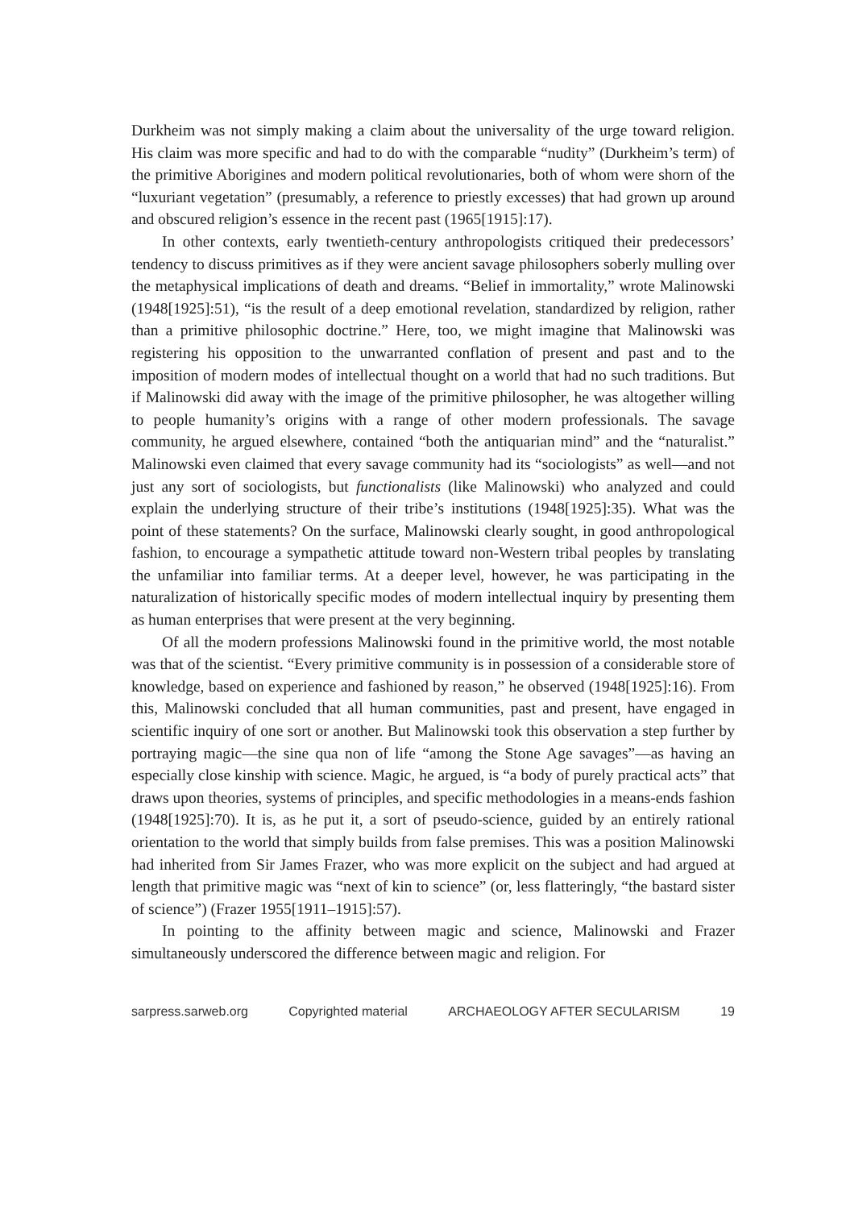Durkheim was not simply making a claim about the universality of the urge toward religion. His claim was more specific and had to do with the comparable “nudity” (Durkheim’s term) of the primitive Aborigines and modern political revolutionaries, both of whom were shorn of the “luxuriant vegetation” (presumably, a reference to priestly excesses) that had grown up around and obscured religion’s essence in the recent past (1965[1915]:17).
In other contexts, early twentieth-century anthropologists critiqued their predecessors’ tendency to discuss primitives as if they were ancient savage philosophers soberly mulling over the metaphysical implications of death and dreams. “Belief in immortality,” wrote Malinowski (1948[1925]:51), “is the result of a deep emotional revelation, standardized by religion, rather than a primitive philosophic doctrine.” Here, too, we might imagine that Malinowski was registering his opposition to the unwarranted conflation of present and past and to the imposition of modern modes of intellectual thought on a world that had no such traditions. But if Malinowski did away with the image of the primitive philosopher, he was altogether willing to people humanity’s origins with a range of other modern professionals. The savage community, he argued elsewhere, contained “both the antiquarian mind” and the “naturalist.” Malinowski even claimed that every savage community had its “sociologists” as well—and not just any sort of sociologists, but functionalists (like Malinowski) who analyzed and could explain the underlying structure of their tribe’s institutions (1948[1925]:35). What was the point of these statements? On the surface, Malinowski clearly sought, in good anthropological fashion, to encourage a sympathetic attitude toward non-Western tribal peoples by translating the unfamiliar into familiar terms. At a deeper level, however, he was participating in the naturalization of historically specific modes of modern intellectual inquiry by presenting them as human enterprises that were present at the very beginning.
Of all the modern professions Malinowski found in the primitive world, the most notable was that of the scientist. “Every primitive community is in possession of a considerable store of knowledge, based on experience and fashioned by reason,” he observed (1948[1925]:16). From this, Malinowski concluded that all human communities, past and present, have engaged in scientific inquiry of one sort or another. But Malinowski took this observation a step further by portraying magic—the sine qua non of life “among the Stone Age savages”—as having an especially close kinship with science. Magic, he argued, is “a body of purely practical acts” that draws upon theories, systems of principles, and specific methodologies in a means-ends fashion (1948[1925]:70). It is, as he put it, a sort of pseudo-science, guided by an entirely rational orientation to the world that simply builds from false premises. This was a position Malinowski had inherited from Sir James Frazer, who was more explicit on the subject and had argued at length that primitive magic was “next of kin to science” (or, less flatteringly, “the bastard sister of science”) (Frazer 1955[1911–1915]:57).
In pointing to the affinity between magic and science, Malinowski and Frazer simultaneously underscored the difference between magic and religion. For
sarpress.sarweb.org Copyrighted material ARCHAEOLOGY AFTER SECULARISM 19